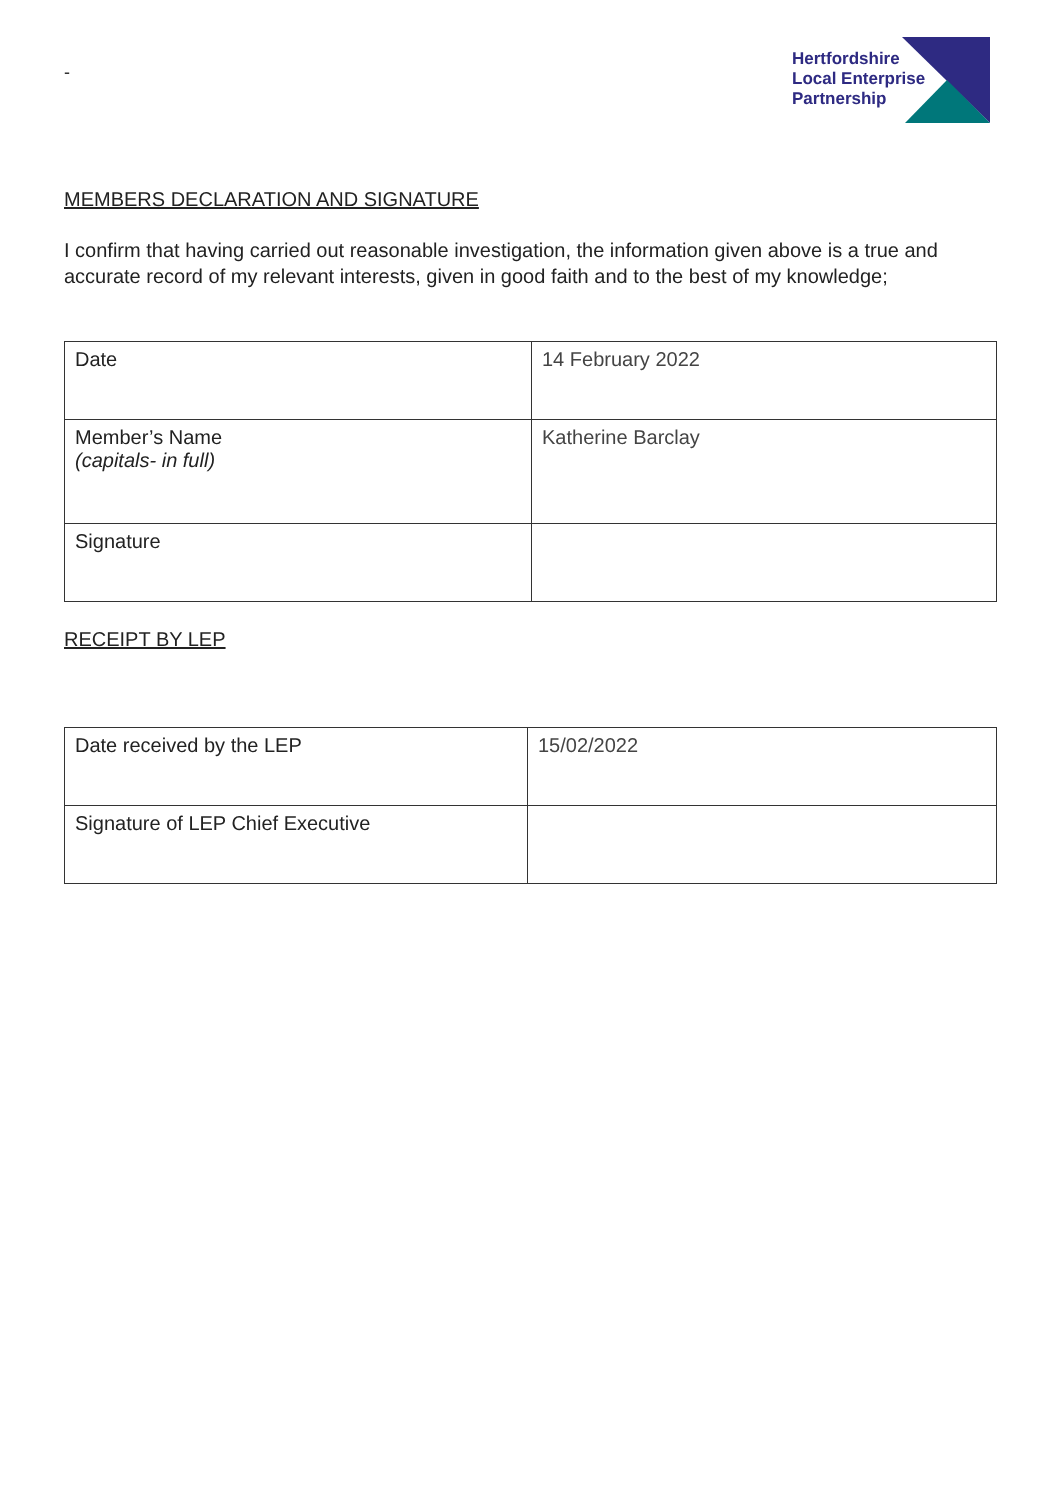-
Hertfordshire
Local Enterprise
Partnership
MEMBERS DECLARATION AND SIGNATURE
I confirm that having carried out reasonable investigation, the information given above is a true and accurate record of my relevant interests, given in good faith and to the best of my knowledge;
| Date | 14 February 2022 |
| Member’s Name (capitals- in full) | Katherine Barclay |
| Signature | |
RECEIPT BY LEP
| Date received by the LEP | 15/02/2022 |
| Signature of LEP Chief Executive | |